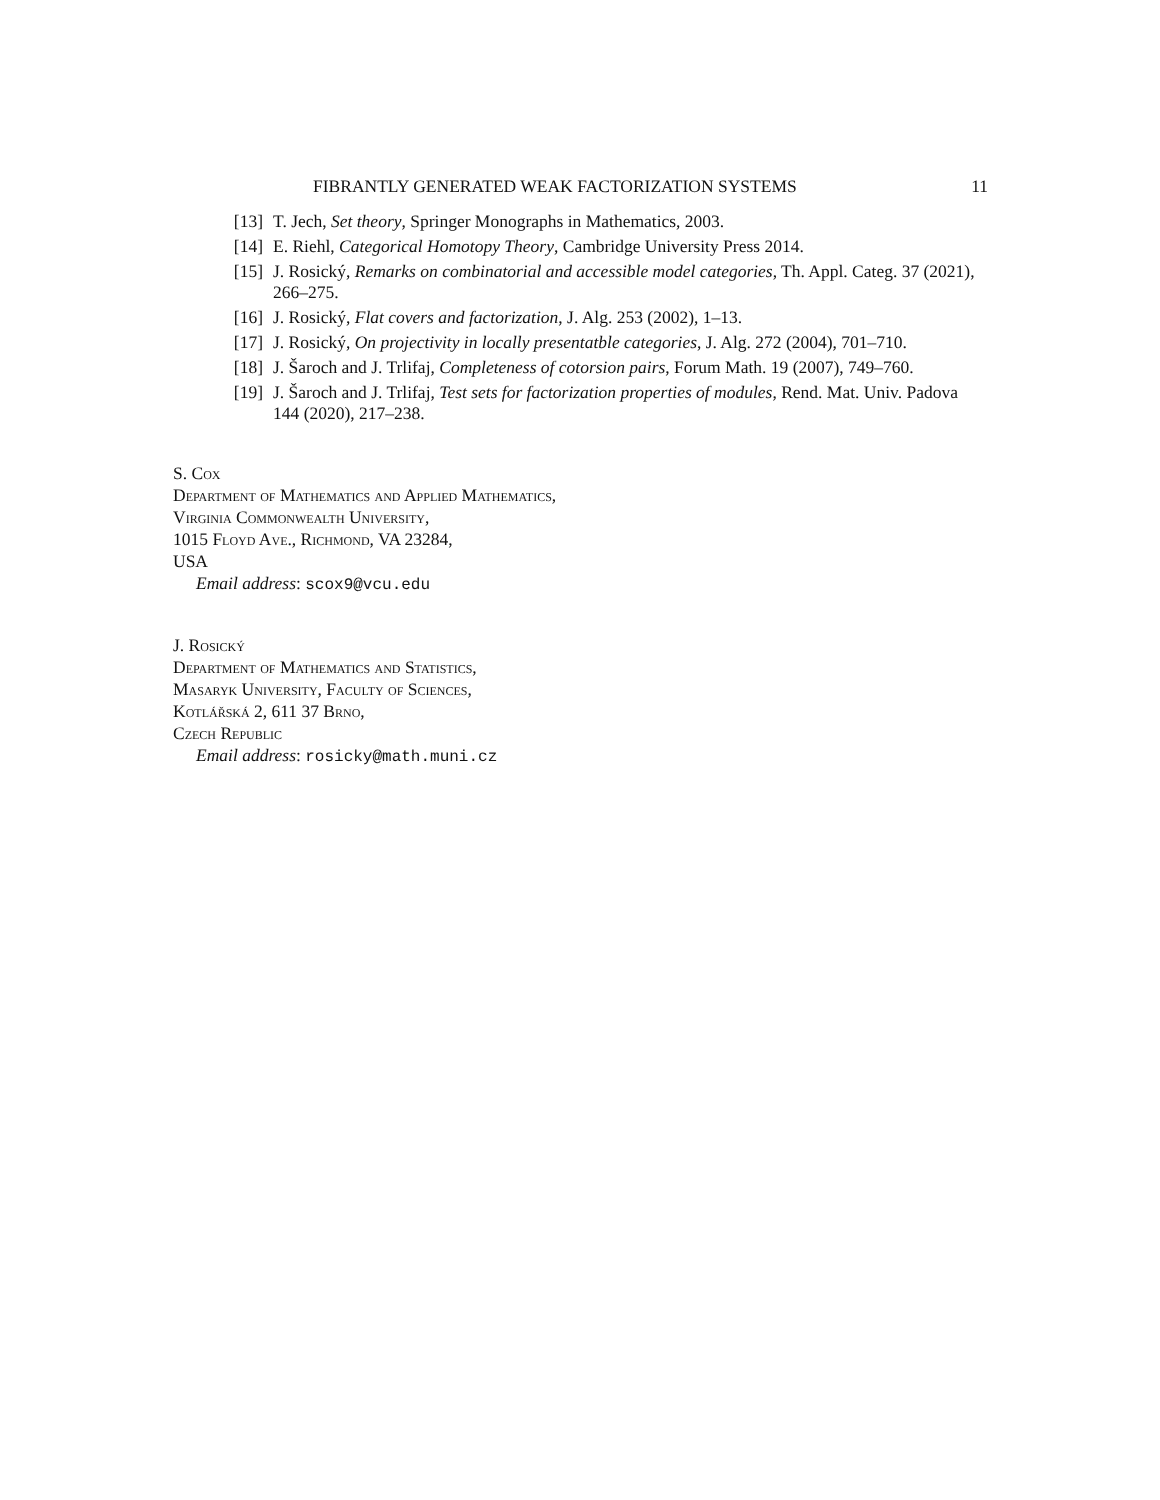FIBRANTLY GENERATED WEAK FACTORIZATION SYSTEMS 11
[13] T. Jech, Set theory, Springer Monographs in Mathematics, 2003.
[14] E. Riehl, Categorical Homotopy Theory, Cambridge University Press 2014.
[15] J. Rosický, Remarks on combinatorial and accessible model categories, Th. Appl. Categ. 37 (2021), 266–275.
[16] J. Rosický, Flat covers and factorization, J. Alg. 253 (2002), 1–13.
[17] J. Rosický, On projectivity in locally presentatble categories, J. Alg. 272 (2004), 701–710.
[18] J. Šaroch and J. Trlifaj, Completeness of cotorsion pairs, Forum Math. 19 (2007), 749–760.
[19] J. Šaroch and J. Trlifaj, Test sets for factorization properties of modules, Rend. Mat. Univ. Padova 144 (2020), 217–238.
S. Cox
Department of Mathematics and Applied Mathematics,
Virginia Commonwealth University,
1015 Floyd Ave., Richmond, VA 23284,
USA
Email address: scox9@vcu.edu
J. Rosický
Department of Mathematics and Statistics,
Masaryk University, Faculty of Sciences,
Kotlářská 2, 611 37 Brno,
Czech Republic
Email address: rosicky@math.muni.cz